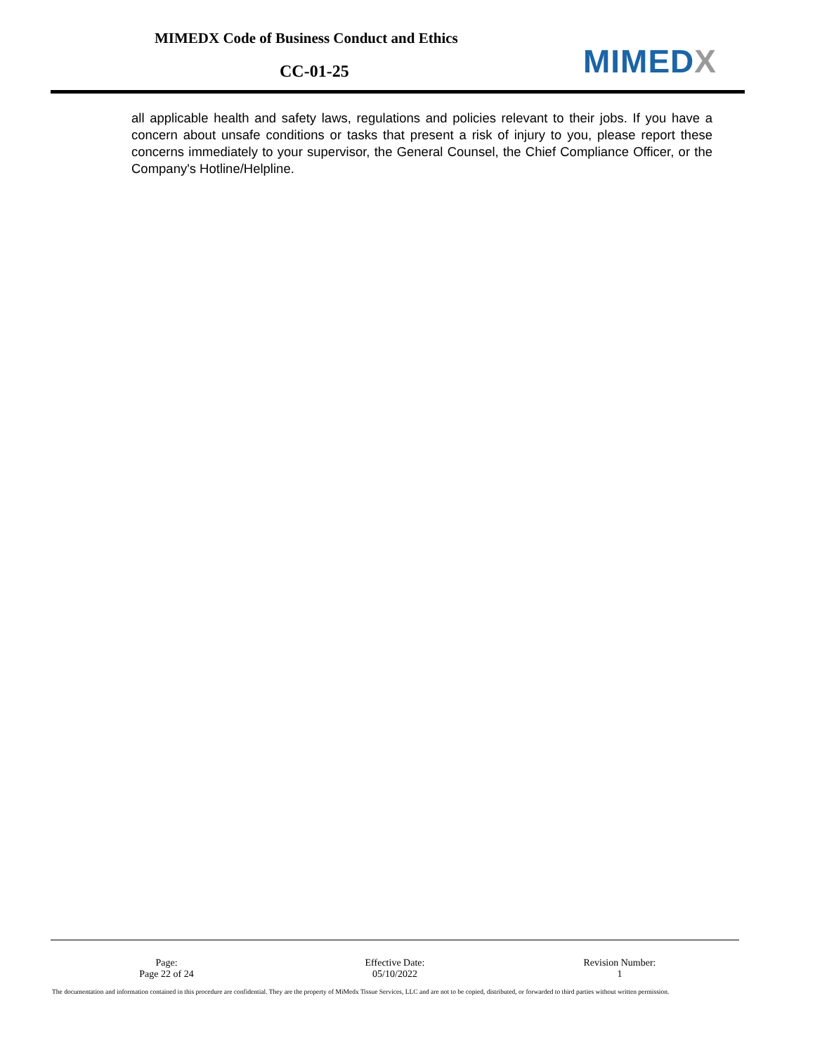MIMEDX Code of Business Conduct and Ethics
CC-01-25 MIMEDX
all applicable health and safety laws, regulations and policies relevant to their jobs. If you have a concern about unsafe conditions or tasks that present a risk of injury to you, please report these concerns immediately to your supervisor, the General Counsel, the Chief Compliance Officer, or the Company's Hotline/Helpline.
Page:
Page 22 of 24
Effective Date:
05/10/2022
Revision Number:
1
The documentation and information contained in this procedure are confidential. They are the property of MiMedx Tissue Services, LLC and are not to be copied, distributed, or forwarded to third parties without written permission.